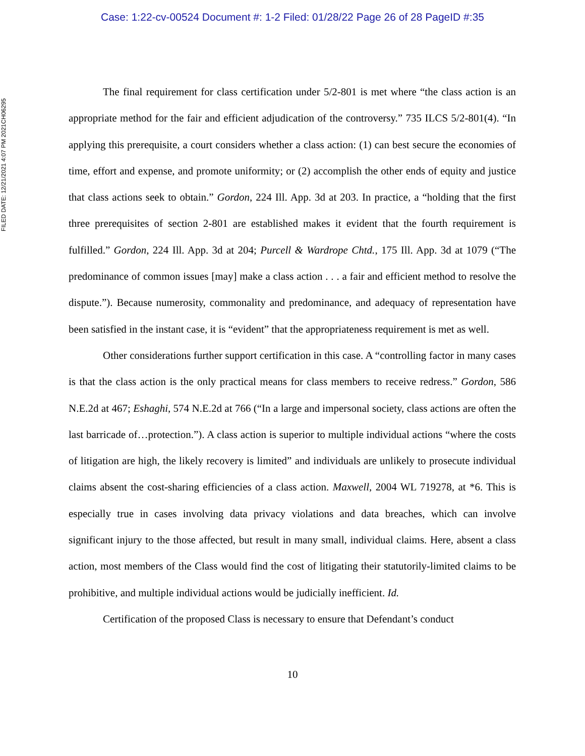Case: 1:22-cv-00524 Document #: 1-2 Filed: 01/28/22 Page 26 of 28 PageID #:35
FILED DATE: 12/21/2021 4:07 PM 2021CH06295
The final requirement for class certification under 5/2-801 is met where “the class action is an appropriate method for the fair and efficient adjudication of the controversy.” 735 ILCS 5/2-801(4). “In applying this prerequisite, a court considers whether a class action: (1) can best secure the economies of time, effort and expense, and promote uniformity; or (2) accomplish the other ends of equity and justice that class actions seek to obtain.” Gordon, 224 Ill. App. 3d at 203. In practice, a “holding that the first three prerequisites of section 2-801 are established makes it evident that the fourth requirement is fulfilled.” Gordon, 224 Ill. App. 3d at 204; Purcell & Wardrope Chtd., 175 Ill. App. 3d at 1079 (“The predominance of common issues [may] make a class action . . . a fair and efficient method to resolve the dispute.”). Because numerosity, commonality and predominance, and adequacy of representation have been satisfied in the instant case, it is “evident” that the appropriateness requirement is met as well.
Other considerations further support certification in this case. A “controlling factor in many cases is that the class action is the only practical means for class members to receive redress.” Gordon, 586 N.E.2d at 467; Eshaghi, 574 N.E.2d at 766 (“In a large and impersonal society, class actions are often the last barricade of…protection.”). A class action is superior to multiple individual actions “where the costs of litigation are high, the likely recovery is limited” and individuals are unlikely to prosecute individual claims absent the cost-sharing efficiencies of a class action. Maxwell, 2004 WL 719278, at *6. This is especially true in cases involving data privacy violations and data breaches, which can involve significant injury to the those affected, but result in many small, individual claims. Here, absent a class action, most members of the Class would find the cost of litigating their statutorily-limited claims to be prohibitive, and multiple individual actions would be judicially inefficient. Id.
Certification of the proposed Class is necessary to ensure that Defendant’s conduct
10